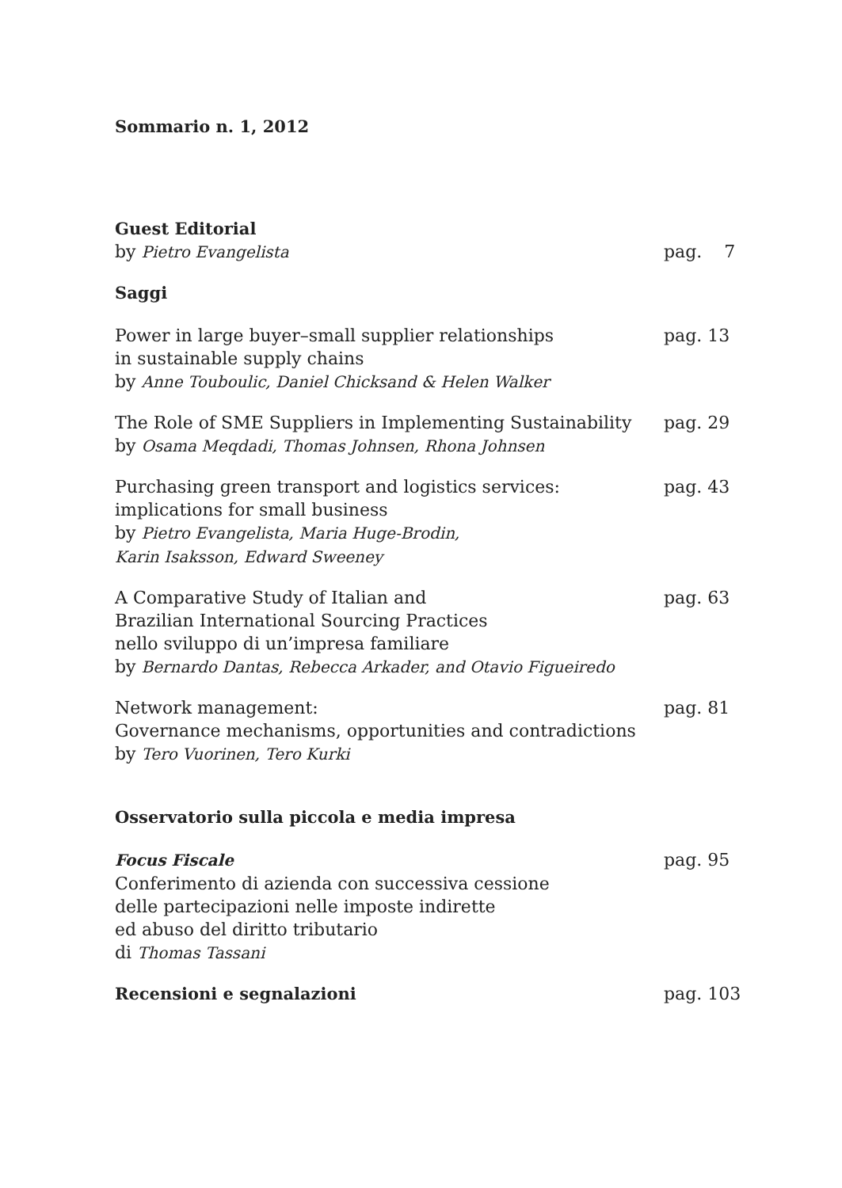Sommario n. 1, 2012
Guest Editorial
by Pietro Evangelista pag. 7
Saggi
Power in large buyer–small supplier relationships
in sustainable supply chains
by Anne Touboulic, Daniel Chicksand & Helen Walker
pag. 13
The Role of SME Suppliers in Implementing Sustainability
by Osama Meqdadi, Thomas Johnsen, Rhona Johnsen
pag. 29
Purchasing green transport and logistics services:
implications for small business
by Pietro Evangelista, Maria Huge-Brodin,
Karin Isaksson, Edward Sweeney
pag. 43
A Comparative Study of Italian and
Brazilian International Sourcing Practices
nello sviluppo di un’impresa familiare
by Bernardo Dantas, Rebecca Arkader, and Otavio Figueiredo
pag. 63
Network management:
Governance mechanisms, opportunities and contradictions
by Tero Vuorinen, Tero Kurki
pag. 81
Osservatorio sulla piccola e media impresa
Focus Fiscale
Conferimento di azienda con successiva cessione
delle partecipazioni nelle imposte indirette
ed abuso del diritto tributario
di Thomas Tassani
pag. 95
Recensioni e segnalazioni pag. 103